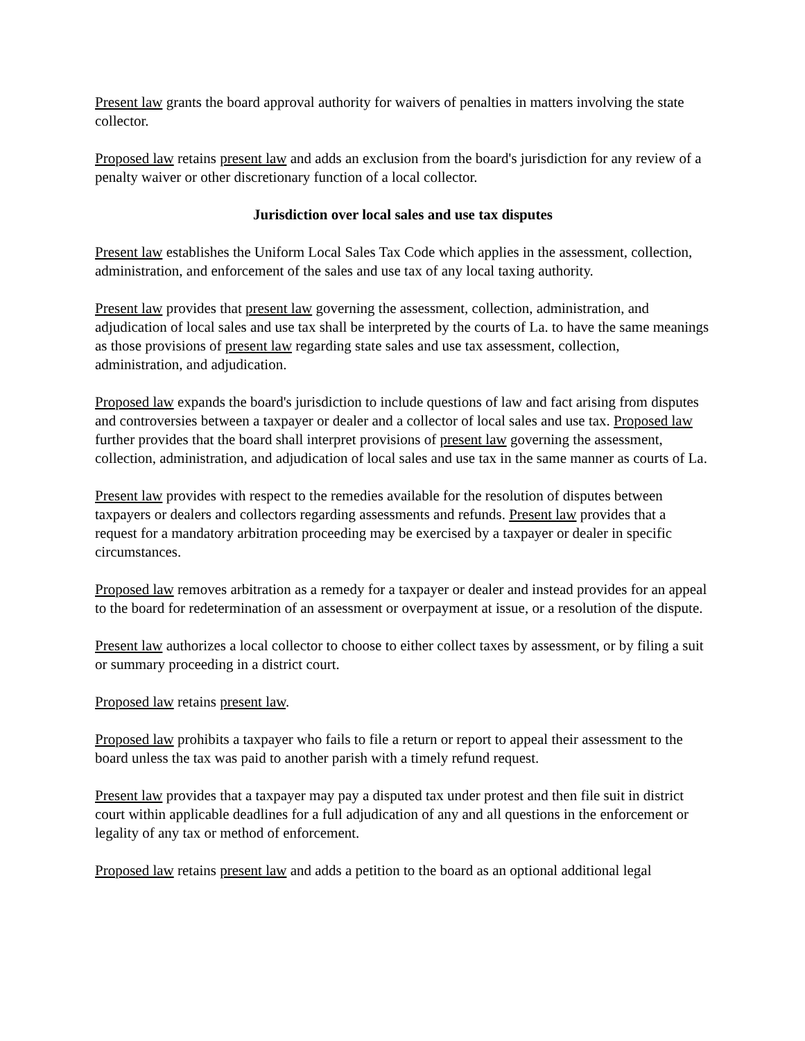Present law grants the board approval authority for waivers of penalties in matters involving the state collector.
Proposed law retains present law and adds an exclusion from the board's jurisdiction for any review of a penalty waiver or other discretionary function of a local collector.
Jurisdiction over local sales and use tax disputes
Present law establishes the Uniform Local Sales Tax Code which applies in the assessment, collection, administration, and enforcement of the sales and use tax of any local taxing authority.
Present law provides that present law governing the assessment, collection, administration, and adjudication of local sales and use tax shall be interpreted by the courts of La. to have the same meanings as those provisions of present law regarding state sales and use tax assessment, collection, administration, and adjudication.
Proposed law expands the board's jurisdiction to include questions of law and fact arising from disputes and controversies between a taxpayer or dealer and a collector of local sales and use tax. Proposed law further provides that the board shall interpret provisions of present law governing the assessment, collection, administration, and adjudication of local sales and use tax in the same manner as courts of La.
Present law provides with respect to the remedies available for the resolution of disputes between taxpayers or dealers and collectors regarding assessments and refunds. Present law provides that a request for a mandatory arbitration proceeding may be exercised by a taxpayer or dealer in specific circumstances.
Proposed law removes arbitration as a remedy for a taxpayer or dealer and instead provides for an appeal to the board for redetermination of an assessment or overpayment at issue, or a resolution of the dispute.
Present law authorizes a local collector to choose to either collect taxes by assessment, or by filing a suit or summary proceeding in a district court.
Proposed law retains present law.
Proposed law prohibits a taxpayer who fails to file a return or report to appeal their assessment to the board unless the tax was paid to another parish with a timely refund request.
Present law provides that a taxpayer may pay a disputed tax under protest and then file suit in district court within applicable deadlines for a full adjudication of any and all questions in the enforcement or legality of any tax or method of enforcement.
Proposed law retains present law and adds a petition to the board as an optional additional legal